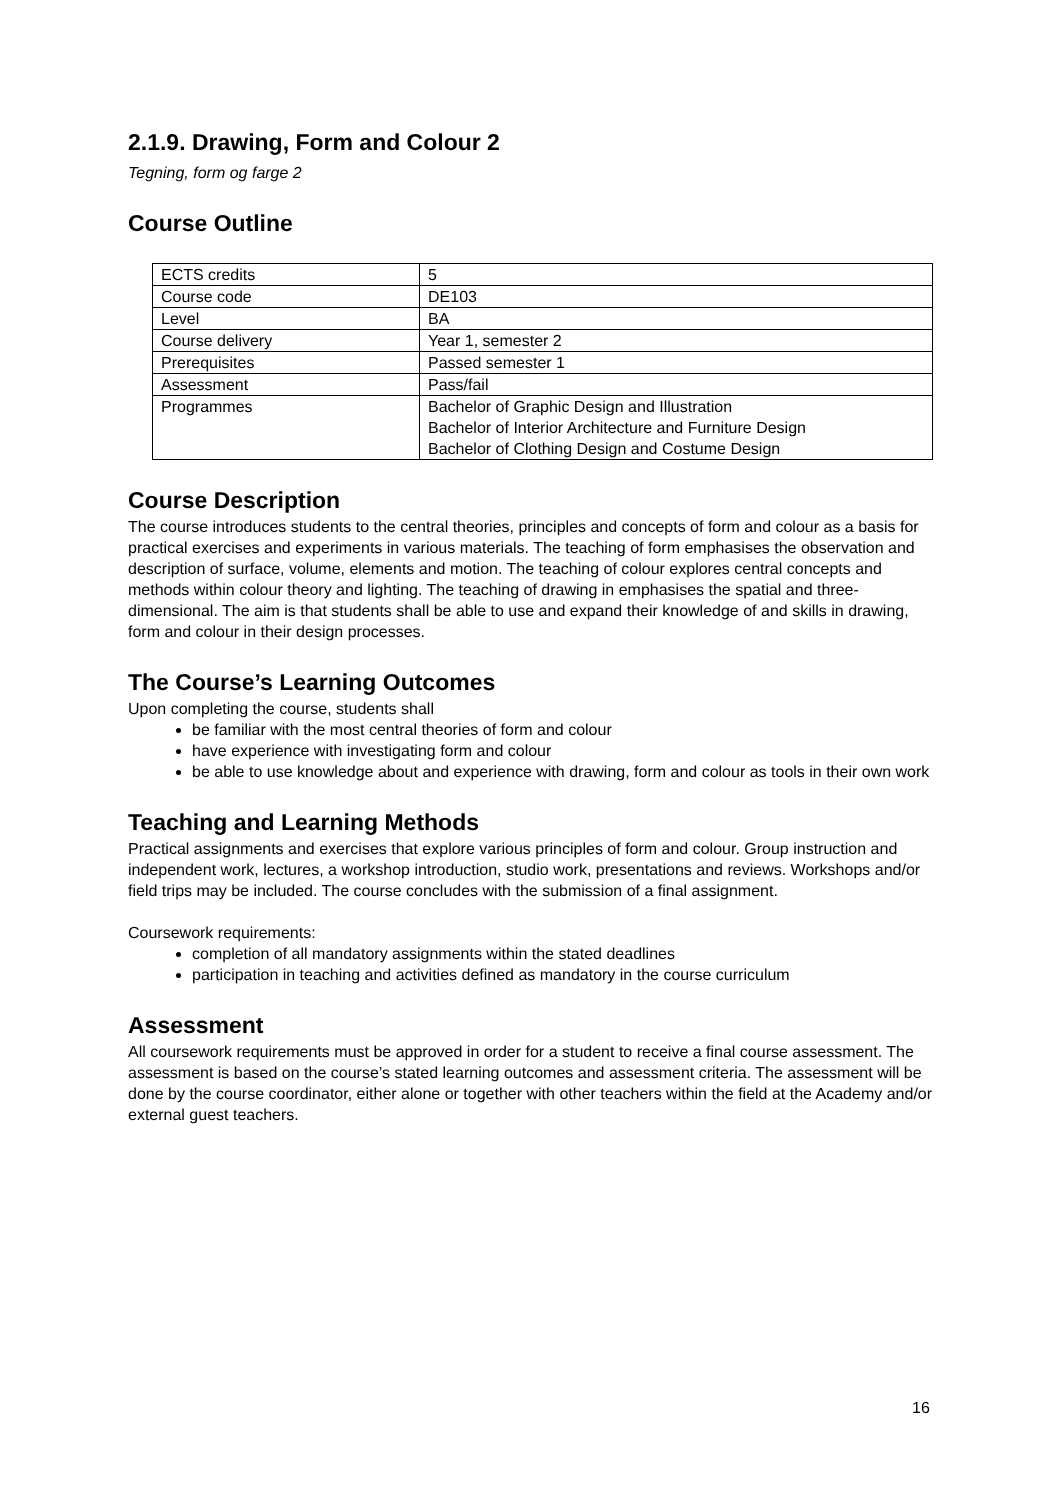2.1.9. Drawing, Form and Colour 2
Tegning, form og farge 2
Course Outline
| ECTS credits | 5 |
| Course code | DE103 |
| Level | BA |
| Course delivery | Year 1, semester 2 |
| Prerequisites | Passed semester 1 |
| Assessment | Pass/fail |
| Programmes | Bachelor of Graphic Design and Illustration Bachelor of Interior Architecture and Furniture Design Bachelor of Clothing Design and Costume Design |
Course Description
The course introduces students to the central theories, principles and concepts of form and colour as a basis for practical exercises and experiments in various materials. The teaching of form emphasises the observation and description of surface, volume, elements and motion. The teaching of colour explores central concepts and methods within colour theory and lighting. The teaching of drawing in emphasises the spatial and three-dimensional. The aim is that students shall be able to use and expand their knowledge of and skills in drawing, form and colour in their design processes.
The Course’s Learning Outcomes
Upon completing the course, students shall
be familiar with the most central theories of form and colour
have experience with investigating form and colour
be able to use knowledge about and experience with drawing, form and colour as tools in their own work
Teaching and Learning Methods
Practical assignments and exercises that explore various principles of form and colour. Group instruction and independent work, lectures, a workshop introduction, studio work, presentations and reviews. Workshops and/or field trips may be included. The course concludes with the submission of a final assignment.
Coursework requirements:
completion of all mandatory assignments within the stated deadlines
participation in teaching and activities defined as mandatory in the course curriculum
Assessment
All coursework requirements must be approved in order for a student to receive a final course assessment. The assessment is based on the course’s stated learning outcomes and assessment criteria. The assessment will be done by the course coordinator, either alone or together with other teachers within the field at the Academy and/or external guest teachers.
16